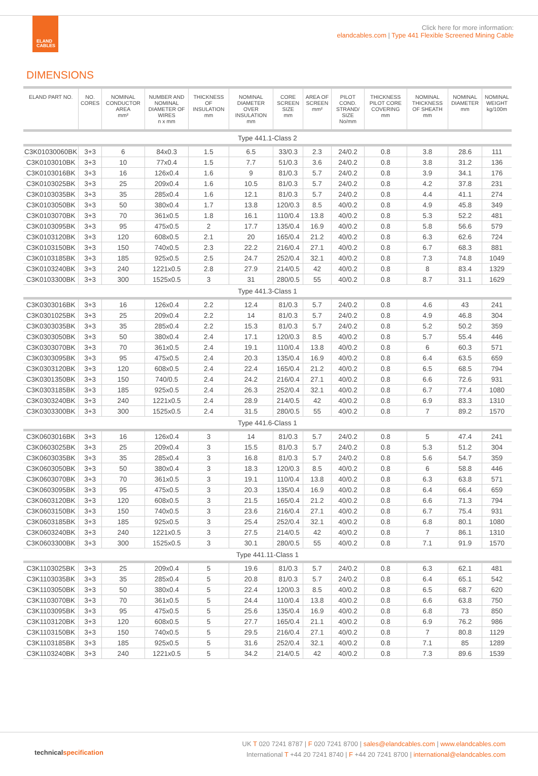ELAND
CABLES
Click here for more information:
elandcables.com | Type 441 Flexible Screened Mining Cable
DIMENSIONS
| ELAND PART NO. | NO. CORES | NOMINAL CONDUCTOR AREA mm² | NUMBER AND NOMINAL DIAMETER OF WIRES n x mm | THICKNESS OF INSULATION mm | NOMINAL DIAMETER OVER INSULATION mm | CORE SCREEN SIZE mm | AREA OF SCREEN mm² | PILOT COND. STRAND/ SIZE No/mm | THICKNESS PILOT CORE COVERING mm | NOMINAL THICKNESS OF SHEATH mm | NOMINAL DIAMETER mm | NOMINAL WEIGHT kg/100m |
| --- | --- | --- | --- | --- | --- | --- | --- | --- | --- | --- | --- | --- |
| Type 441.1-Class 2 | | | | | | | | | | | | |
| C3K01030060BK | 3+3 | 6 | 84x0.3 | 1.5 | 6.5 | 33/0.3 | 2.3 | 24/0.2 | 0.8 | 3.8 | 28.6 | 111 |
| C3K0103010BK | 3+3 | 10 | 77x0.4 | 1.5 | 7.7 | 51/0.3 | 3.6 | 24/0.2 | 0.8 | 3.8 | 31.2 | 136 |
| C3K0103016BK | 3+3 | 16 | 126x0.4 | 1.6 | 9 | 81/0.3 | 5.7 | 24/0.2 | 0.8 | 3.9 | 34.1 | 176 |
| C3K0103025BK | 3+3 | 25 | 209x0.4 | 1.6 | 10.5 | 81/0.3 | 5.7 | 24/0.2 | 0.8 | 4.2 | 37.8 | 231 |
| C3K0103035BK | 3+3 | 35 | 285x0.4 | 1.6 | 12.1 | 81/0.3 | 5.7 | 24/0.2 | 0.8 | 4.4 | 41.1 | 274 |
| C3K0103050BK | 3+3 | 50 | 380x0.4 | 1.7 | 13.8 | 120/0.3 | 8.5 | 40/0.2 | 0.8 | 4.9 | 45.8 | 349 |
| C3K0103070BK | 3+3 | 70 | 361x0.5 | 1.8 | 16.1 | 110/0.4 | 13.8 | 40/0.2 | 0.8 | 5.3 | 52.2 | 481 |
| C3K0103095BK | 3+3 | 95 | 475x0.5 | 2 | 17.7 | 135/0.4 | 16.9 | 40/0.2 | 0.8 | 5.8 | 56.6 | 579 |
| C3K0103120BK | 3+3 | 120 | 608x0.5 | 2.1 | 20 | 165/0.4 | 21.2 | 40/0.2 | 0.8 | 6.3 | 62.6 | 724 |
| C3K0103150BK | 3+3 | 150 | 740x0.5 | 2.3 | 22.2 | 216/0.4 | 27.1 | 40/0.2 | 0.8 | 6.7 | 68.3 | 881 |
| C3K0103185BK | 3+3 | 185 | 925x0.5 | 2.5 | 24.7 | 252/0.4 | 32.1 | 40/0.2 | 0.8 | 7.3 | 74.8 | 1049 |
| C3K0103240BK | 3+3 | 240 | 1221x0.5 | 2.8 | 27.9 | 214/0.5 | 42 | 40/0.2 | 0.8 | 8 | 83.4 | 1329 |
| C3K0103300BK | 3+3 | 300 | 1525x0.5 | 3 | 31 | 280/0.5 | 55 | 40/0.2 | 0.8 | 8.7 | 31.1 | 1629 |
| Type 441.3-Class 1 | | | | | | | | | | | | |
| C3K0303016BK | 3+3 | 16 | 126x0.4 | 2.2 | 12.4 | 81/0.3 | 5.7 | 24/0.2 | 0.8 | 4.6 | 43 | 241 |
| C3K0301025BK | 3+3 | 25 | 209x0.4 | 2.2 | 14 | 81/0.3 | 5.7 | 24/0.2 | 0.8 | 4.9 | 46.8 | 304 |
| C3K0303035BK | 3+3 | 35 | 285x0.4 | 2.2 | 15.3 | 81/0.3 | 5.7 | 24/0.2 | 0.8 | 5.2 | 50.2 | 359 |
| C3K0303050BK | 3+3 | 50 | 380x0.4 | 2.4 | 17.1 | 120/0.3 | 8.5 | 40/0.2 | 0.8 | 5.7 | 55.4 | 446 |
| C3K0303070BK | 3+3 | 70 | 361x0.5 | 2.4 | 19.1 | 110/0.4 | 13.8 | 40/0.2 | 0.8 | 6 | 60.3 | 571 |
| C3K0303095BK | 3+3 | 95 | 475x0.5 | 2.4 | 20.3 | 135/0.4 | 16.9 | 40/0.2 | 0.8 | 6.4 | 63.5 | 659 |
| C3K0303120BK | 3+3 | 120 | 608x0.5 | 2.4 | 22.4 | 165/0.4 | 21.2 | 40/0.2 | 0.8 | 6.5 | 68.5 | 794 |
| C3K0301350BK | 3+3 | 150 | 740/0.5 | 2.4 | 24.2 | 216/0.4 | 27.1 | 40/0.2 | 0.8 | 6.6 | 72.6 | 931 |
| C3K0303185BK | 3+3 | 185 | 925x0.5 | 2.4 | 26.3 | 252/0.4 | 32.1 | 40/0.2 | 0.8 | 6.7 | 77.4 | 1080 |
| C3K0303240BK | 3+3 | 240 | 1221x0.5 | 2.4 | 28.9 | 214/0.5 | 42 | 40/0.2 | 0.8 | 6.9 | 83.3 | 1310 |
| C3K0303300BK | 3+3 | 300 | 1525x0.5 | 2.4 | 31.5 | 280/0.5 | 55 | 40/0.2 | 0.8 | 7 | 89.2 | 1570 |
| Type 441.6-Class 1 | | | | | | | | | | | | |
| C3K0603016BK | 3+3 | 16 | 126x0.4 | 3 | 14 | 81/0.3 | 5.7 | 24/0.2 | 0.8 | 5 | 47.4 | 241 |
| C3K0603025BK | 3+3 | 25 | 209x0.4 | 3 | 15.5 | 81/0.3 | 5.7 | 24/0.2 | 0.8 | 5.3 | 51.2 | 304 |
| C3K0603035BK | 3+3 | 35 | 285x0.4 | 3 | 16.8 | 81/0.3 | 5.7 | 24/0.2 | 0.8 | 5.6 | 54.7 | 359 |
| C3K0603050BK | 3+3 | 50 | 380x0.4 | 3 | 18.3 | 120/0.3 | 8.5 | 40/0.2 | 0.8 | 6 | 58.8 | 446 |
| C3K0603070BK | 3+3 | 70 | 361x0.5 | 3 | 19.1 | 110/0.4 | 13.8 | 40/0.2 | 0.8 | 6.3 | 63.8 | 571 |
| C3K0603095BK | 3+3 | 95 | 475x0.5 | 3 | 20.3 | 135/0.4 | 16.9 | 40/0.2 | 0.8 | 6.4 | 66.4 | 659 |
| C3K0603120BK | 3+3 | 120 | 608x0.5 | 3 | 21.5 | 165/0.4 | 21.2 | 40/0.2 | 0.8 | 6.6 | 71.3 | 794 |
| C3K0603150BK | 3+3 | 150 | 740x0.5 | 3 | 23.6 | 216/0.4 | 27.1 | 40/0.2 | 0.8 | 6.7 | 75.4 | 931 |
| C3K0603185BK | 3+3 | 185 | 925x0.5 | 3 | 25.4 | 252/0.4 | 32.1 | 40/0.2 | 0.8 | 6.8 | 80.1 | 1080 |
| C3K0603240BK | 3+3 | 240 | 1221x0.5 | 3 | 27.5 | 214/0.5 | 42 | 40/0.2 | 0.8 | 7 | 86.1 | 1310 |
| C3K0603300BK | 3+3 | 300 | 1525x0.5 | 3 | 30.1 | 280/0.5 | 55 | 40/0.2 | 0.8 | 7.1 | 91.9 | 1570 |
| Type 441.11-Class 1 | | | | | | | | | | | | |
| C3K1103025BK | 3+3 | 25 | 209x0.4 | 5 | 19.6 | 81/0.3 | 5.7 | 24/0.2 | 0.8 | 6.3 | 62.1 | 481 |
| C3K1103035BK | 3+3 | 35 | 285x0.4 | 5 | 20.8 | 81/0.3 | 5.7 | 24/0.2 | 0.8 | 6.4 | 65.1 | 542 |
| C3K1103050BK | 3+3 | 50 | 380x0.4 | 5 | 22.4 | 120/0.3 | 8.5 | 40/0.2 | 0.8 | 6.5 | 68.7 | 620 |
| C3K1103070BK | 3+3 | 70 | 361x0.5 | 5 | 24.4 | 110/0.4 | 13.8 | 40/0.2 | 0.8 | 6.6 | 63.8 | 750 |
| C3K1103095BK | 3+3 | 95 | 475x0.5 | 5 | 25.6 | 135/0.4 | 16.9 | 40/0.2 | 0.8 | 6.8 | 73 | 850 |
| C3K1103120BK | 3+3 | 120 | 608x0.5 | 5 | 27.7 | 165/0.4 | 21.1 | 40/0.2 | 0.8 | 6.9 | 76.2 | 986 |
| C3K1103150BK | 3+3 | 150 | 740x0.5 | 5 | 29.5 | 216/0.4 | 27.1 | 40/0.2 | 0.8 | 7 | 80.8 | 1129 |
| C3K1103185BK | 3+3 | 185 | 925x0.5 | 5 | 31.6 | 252/0.4 | 32.1 | 40/0.2 | 0.8 | 7.1 | 85 | 1289 |
| C3K1103240BK | 3+3 | 240 | 1221x0.5 | 5 | 34.2 | 214/0.5 | 42 | 40/0.2 | 0.8 | 7.3 | 89.6 | 1539 |
technicalspecification
UK T 020 7241 8787 | F 020 7241 8700 | sales@elandcables.com | www.elandcables.com
International T +44 20 7241 8740 | F +44 20 7241 8700 | international@elandcables.com